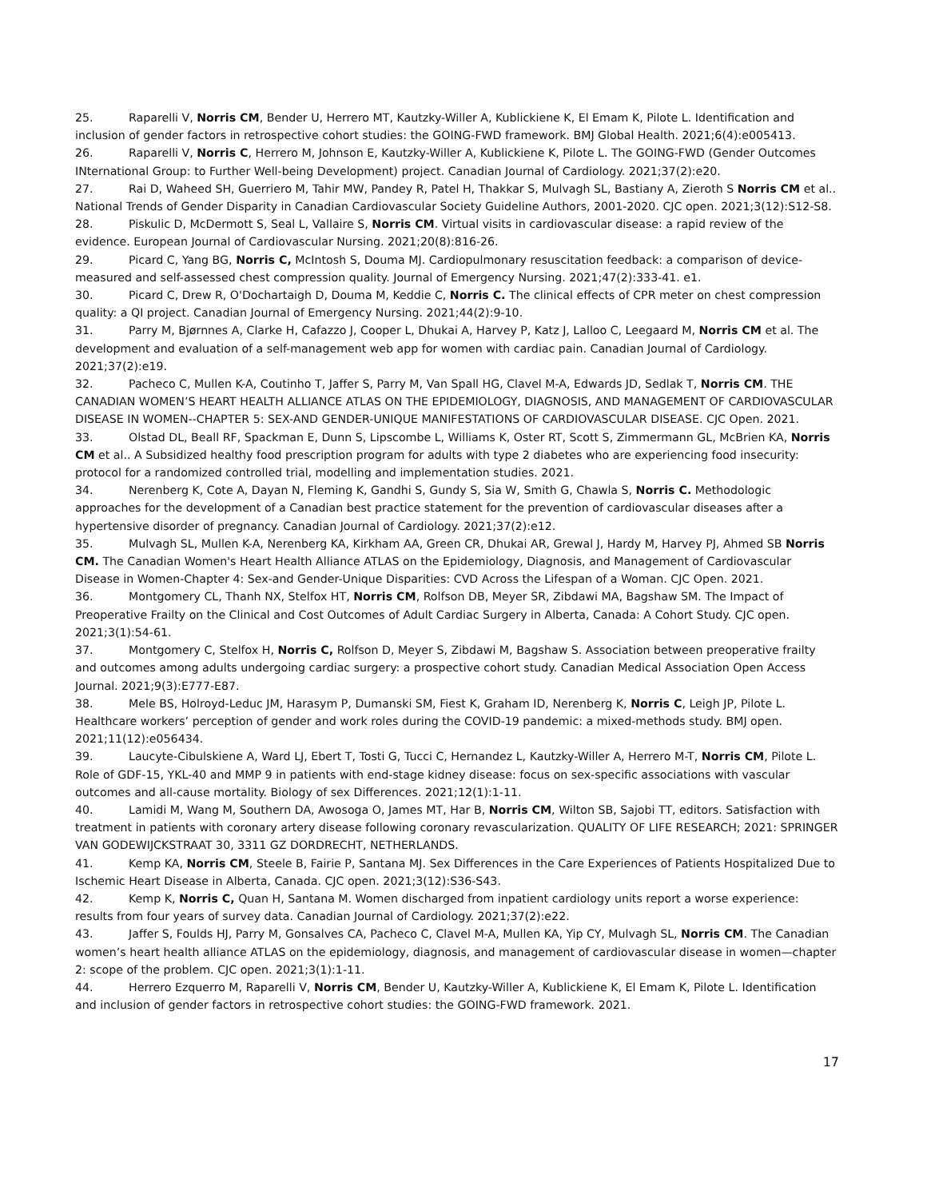25. Raparelli V, Norris CM, Bender U, Herrero MT, Kautzky-Willer A, Kublickiene K, El Emam K, Pilote L. Identification and inclusion of gender factors in retrospective cohort studies: the GOING-FWD framework. BMJ Global Health. 2021;6(4):e005413.
26. Raparelli V, Norris C, Herrero M, Johnson E, Kautzky-Willer A, Kublickiene K, Pilote L. The GOING-FWD (Gender Outcomes INternational Group: to Further Well-being Development) project. Canadian Journal of Cardiology. 2021;37(2):e20.
27. Rai D, Waheed SH, Guerriero M, Tahir MW, Pandey R, Patel H, Thakkar S, Mulvagh SL, Bastiany A, Zieroth S Norris CM et al.. National Trends of Gender Disparity in Canadian Cardiovascular Society Guideline Authors, 2001-2020. CJC open. 2021;3(12):S12-S8.
28. Piskulic D, McDermott S, Seal L, Vallaire S, Norris CM. Virtual visits in cardiovascular disease: a rapid review of the evidence. European Journal of Cardiovascular Nursing. 2021;20(8):816-26.
29. Picard C, Yang BG, Norris C, McIntosh S, Douma MJ. Cardiopulmonary resuscitation feedback: a comparison of device-measured and self-assessed chest compression quality. Journal of Emergency Nursing. 2021;47(2):333-41. e1.
30. Picard C, Drew R, O'Dochartaigh D, Douma M, Keddie C, Norris C. The clinical effects of CPR meter on chest compression quality: a QI project. Canadian Journal of Emergency Nursing. 2021;44(2):9-10.
31. Parry M, Bjørnnes A, Clarke H, Cafazzo J, Cooper L, Dhukai A, Harvey P, Katz J, Lalloo C, Leegaard M, Norris CM et al. The development and evaluation of a self-management web app for women with cardiac pain. Canadian Journal of Cardiology. 2021;37(2):e19.
32. Pacheco C, Mullen K-A, Coutinho T, Jaffer S, Parry M, Van Spall HG, Clavel M-A, Edwards JD, Sedlak T, Norris CM. THE CANADIAN WOMEN’S HEART HEALTH ALLIANCE ATLAS ON THE EPIDEMIOLOGY, DIAGNOSIS, AND MANAGEMENT OF CARDIOVASCULAR DISEASE IN WOMEN--CHAPTER 5: SEX-AND GENDER-UNIQUE MANIFESTATIONS OF CARDIOVASCULAR DISEASE. CJC Open. 2021.
33. Olstad DL, Beall RF, Spackman E, Dunn S, Lipscombe L, Williams K, Oster RT, Scott S, Zimmermann GL, McBrien KA, Norris CM et al.. A Subsidized healthy food prescription program for adults with type 2 diabetes who are experiencing food insecurity: protocol for a randomized controlled trial, modelling and implementation studies. 2021.
34. Nerenberg K, Cote A, Dayan N, Fleming K, Gandhi S, Gundy S, Sia W, Smith G, Chawla S, Norris C. Methodologic approaches for the development of a Canadian best practice statement for the prevention of cardiovascular diseases after a hypertensive disorder of pregnancy. Canadian Journal of Cardiology. 2021;37(2):e12.
35. Mulvagh SL, Mullen K-A, Nerenberg KA, Kirkham AA, Green CR, Dhukai AR, Grewal J, Hardy M, Harvey PJ, Ahmed SB Norris CM. The Canadian Women's Heart Health Alliance ATLAS on the Epidemiology, Diagnosis, and Management of Cardiovascular Disease in Women-Chapter 4: Sex-and Gender-Unique Disparities: CVD Across the Lifespan of a Woman. CJC Open. 2021.
36. Montgomery CL, Thanh NX, Stelfox HT, Norris CM, Rolfson DB, Meyer SR, Zibdawi MA, Bagshaw SM. The Impact of Preoperative Frailty on the Clinical and Cost Outcomes of Adult Cardiac Surgery in Alberta, Canada: A Cohort Study. CJC open. 2021;3(1):54-61.
37. Montgomery C, Stelfox H, Norris C, Rolfson D, Meyer S, Zibdawi M, Bagshaw S. Association between preoperative frailty and outcomes among adults undergoing cardiac surgery: a prospective cohort study. Canadian Medical Association Open Access Journal. 2021;9(3):E777-E87.
38. Mele BS, Holroyd-Leduc JM, Harasym P, Dumanski SM, Fiest K, Graham ID, Nerenberg K, Norris C, Leigh JP, Pilote L. Healthcare workers’ perception of gender and work roles during the COVID-19 pandemic: a mixed-methods study. BMJ open. 2021;11(12):e056434.
39. Laucyte-Cibulskiene A, Ward LJ, Ebert T, Tosti G, Tucci C, Hernandez L, Kautzky-Willer A, Herrero M-T, Norris CM, Pilote L. Role of GDF-15, YKL-40 and MMP 9 in patients with end-stage kidney disease: focus on sex-specific associations with vascular outcomes and all-cause mortality. Biology of sex Differences. 2021;12(1):1-11.
40. Lamidi M, Wang M, Southern DA, Awosoga O, James MT, Har B, Norris CM, Wilton SB, Sajobi TT, editors. Satisfaction with treatment in patients with coronary artery disease following coronary revascularization. QUALITY OF LIFE RESEARCH; 2021: SPRINGER VAN GODEWIJCKSTRAAT 30, 3311 GZ DORDRECHT, NETHERLANDS.
41. Kemp KA, Norris CM, Steele B, Fairie P, Santana MJ. Sex Differences in the Care Experiences of Patients Hospitalized Due to Ischemic Heart Disease in Alberta, Canada. CJC open. 2021;3(12):S36-S43.
42. Kemp K, Norris C, Quan H, Santana M. Women discharged from inpatient cardiology units report a worse experience: results from four years of survey data. Canadian Journal of Cardiology. 2021;37(2):e22.
43. Jaffer S, Foulds HJ, Parry M, Gonsalves CA, Pacheco C, Clavel M-A, Mullen KA, Yip CY, Mulvagh SL, Norris CM. The Canadian women’s heart health alliance ATLAS on the epidemiology, diagnosis, and management of cardiovascular disease in women—chapter 2: scope of the problem. CJC open. 2021;3(1):1-11.
44. Herrero Ezquerro M, Raparelli V, Norris CM, Bender U, Kautzky-Willer A, Kublickiene K, El Emam K, Pilote L. Identification and inclusion of gender factors in retrospective cohort studies: the GOING-FWD framework. 2021.
17